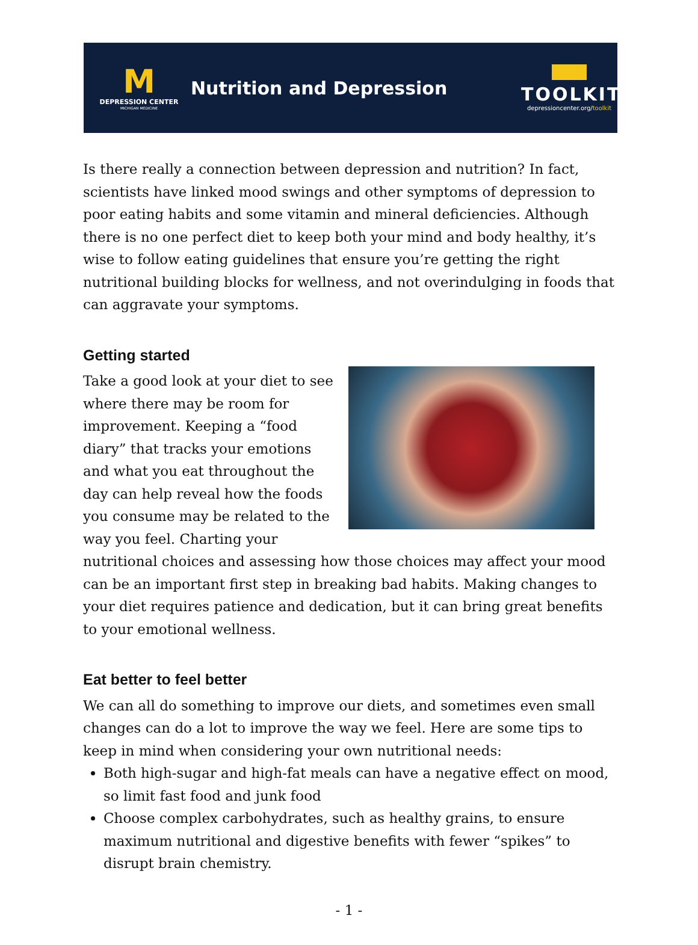M
DEPRESSION CENTER
MICHIGAN MEDICINE
Nutrition and Depression
TOOLKIT
depressioncenter.org/toolkit
Is there really a connection between depression and nutrition? In fact, scientists have linked mood swings and other symptoms of depression to poor eating habits and some vitamin and mineral deficiencies. Although there is no one perfect diet to keep both your mind and body healthy, it’s wise to follow eating guidelines that ensure you’re getting the right nutritional building blocks for wellness, and not overindulging in foods that can aggravate your symptoms.
Getting started
Take a good look at your diet to see where there may be room for improvement. Keeping a “food diary” that tracks your emotions and what you eat throughout the day can help reveal how the foods you consume may be related to the way you feel. Charting your nutritional choices and assessing how those choices may affect your mood can be an important first step in breaking bad habits. Making changes to your diet requires patience and dedication, but it can bring great benefits to your emotional wellness.
Eat better to feel better
We can all do something to improve our diets, and sometimes even small changes can do a lot to improve the way we feel. Here are some tips to keep in mind when considering your own nutritional needs:
Both high-sugar and high-fat meals can have a negative effect on mood, so limit fast food and junk food
Choose complex carbohydrates, such as healthy grains, to ensure maximum nutritional and digestive benefits with fewer “spikes” to disrupt brain chemistry.
- 1 -